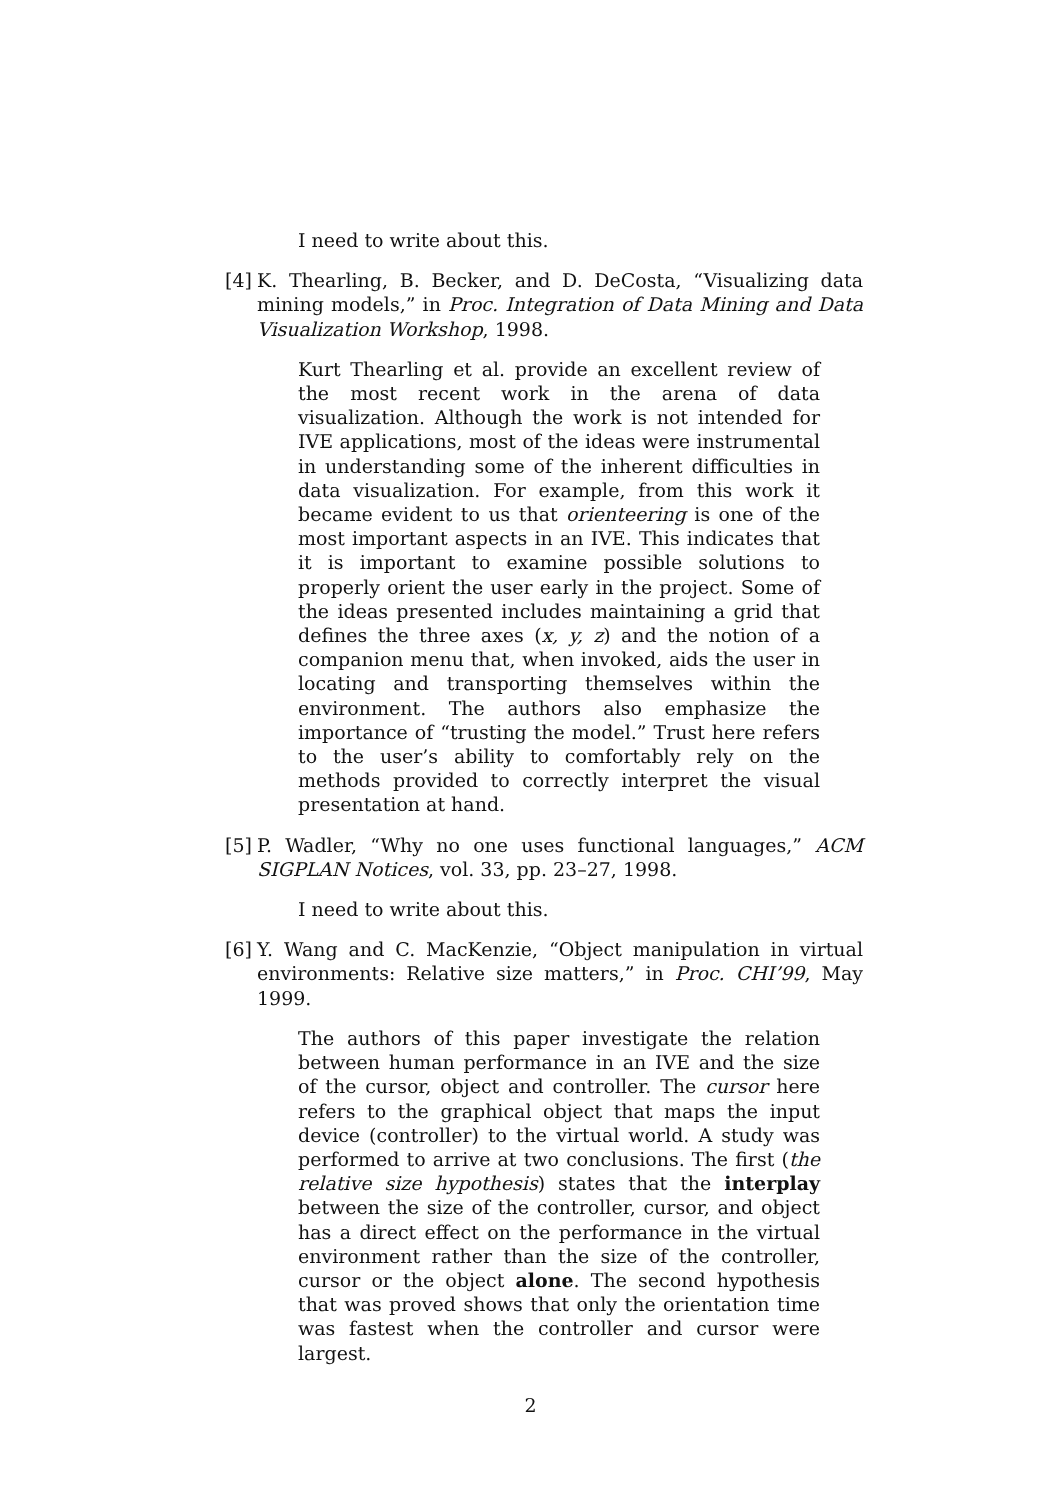I need to write about this.
[4]
K. Thearling, B. Becker, and D. DeCosta, “Visualizing data mining models,” in Proc. Integration of Data Mining and Data Visualization Workshop, 1998.
Kurt Thearling et al. provide an excellent review of the most recent work in the arena of data visualization. Although the work is not intended for IVE applications, most of the ideas were instrumental in understanding some of the inherent difficulties in data visualization. For example, from this work it became evident to us that orienteering is one of the most important aspects in an IVE. This indicates that it is important to examine possible solutions to properly orient the user early in the project. Some of the ideas presented includes maintaining a grid that defines the three axes (x, y, z) and the notion of a companion menu that, when invoked, aids the user in locating and transporting themselves within the environment. The authors also emphasize the importance of “trusting the model.” Trust here refers to the user’s ability to comfortably rely on the methods provided to correctly interpret the visual presentation at hand.
[5]
P. Wadler, “Why no one uses functional languages,” ACM SIGPLAN Notices, vol. 33, pp. 23–27, 1998.
I need to write about this.
[6]
Y. Wang and C. MacKenzie, “Object manipulation in virtual environments: Relative size matters,” in Proc. CHI’99, May 1999.
The authors of this paper investigate the relation between human performance in an IVE and the size of the cursor, object and controller. The cursor here refers to the graphical object that maps the input device (controller) to the virtual world. A study was performed to arrive at two conclusions. The first (the relative size hypothesis) states that the interplay between the size of the controller, cursor, and object has a direct effect on the performance in the virtual environment rather than the size of the controller, cursor or the object alone. The second hypothesis that was proved shows that only the orientation time was fastest when the controller and cursor were largest.
2